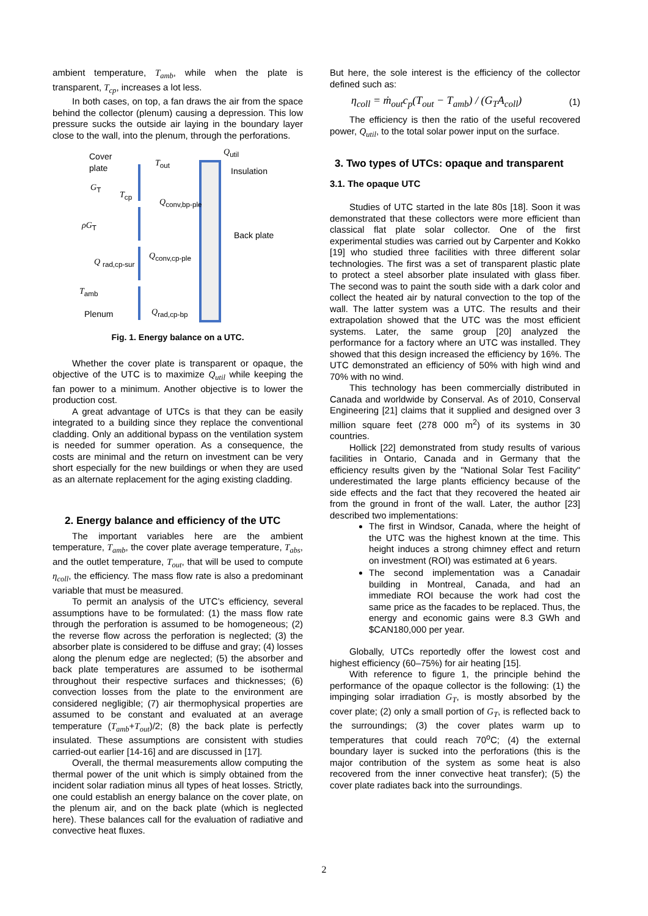ambient temperature, T<sub>amb</sub>, while when the plate is transparent, T<sub>cp</sub>, increases a lot less.
In both cases, on top, a fan draws the air from the space behind the collector (plenum) causing a depression. This low pressure sucks the outside air laying in the boundary layer close to the wall, into the plenum, through the perforations.
Cover
plate
T<sub>out</sub>
Q<sub>util</sub>
Insulation
G<sub>T</sub>
T<sub>cp</sub>
Q<sub>conv,bp-ple</sub>
ρG<sub>T</sub>
Back plate
Q <sub>rad,cp-sur</sub>
Q<sub>conv,cp-ple</sub>
T<sub>amb</sub>
Plenum Q<sub>rad,cp-bp</sub>
Fig. 1. Energy balance on a UTC.
Whether the cover plate is transparent or opaque, the objective of the UTC is to maximize Q<sub>util</sub> while keeping the fan power to a minimum. Another objective is to lower the production cost.
A great advantage of UTCs is that they can be easily integrated to a building since they replace the conventional cladding. Only an additional bypass on the ventilation system is needed for summer operation. As a consequence, the costs are minimal and the return on investment can be very short especially for the new buildings or when they are used as an alternate replacement for the aging existing cladding.
2. Energy balance and efficiency of the UTC
The important variables here are the ambient temperature, T<sub>amb</sub>, the cover plate average temperature, T<sub>abs</sub>, and the outlet temperature, T<sub>out</sub>, that will be used to compute η<sub>coll</sub>, the efficiency. The mass flow rate is also a predominant variable that must be measured.
To permit an analysis of the UTC’s efficiency, several assumptions have to be formulated: (1) the mass flow rate through the perforation is assumed to be homogeneous; (2) the reverse flow across the perforation is neglected; (3) the absorber plate is considered to be diffuse and gray; (4) losses along the plenum edge are neglected; (5) the absorber and back plate temperatures are assumed to be isothermal throughout their respective surfaces and thicknesses; (6) convection losses from the plate to the environment are considered negligible; (7) air thermophysical properties are assumed to be constant and evaluated at an average temperature (T<sub>amb</sub>+T<sub>out</sub>)/2; (8) the back plate is perfectly insulated. These assumptions are consistent with studies carried-out earlier [14-16] and are discussed in [17].
Overall, the thermal measurements allow computing the thermal power of the unit which is simply obtained from the incident solar radiation minus all types of heat losses. Strictly, one could establish an energy balance on the cover plate, on the plenum air, and on the back plate (which is neglected here). These balances call for the evaluation of radiative and convective heat fluxes.
But here, the sole interest is the efficiency of the collector defined such as:
η<sub>coll</sub> = ṁ<sub>out</sub>c<sub>p</sub>(T<sub>out</sub> − T<sub>amb</sub>) / (G<sub>T</sub>A<sub>coll</sub>) (1)
The efficiency is then the ratio of the useful recovered power, Q<sub>util</sub>, to the total solar power input on the surface.
3. Two types of UTCs: opaque and transparent
3.1. The opaque UTC
Studies of UTC started in the late 80s [18]. Soon it was demonstrated that these collectors were more efficient than classical flat plate solar collector. One of the first experimental studies was carried out by Carpenter and Kokko [19] who studied three facilities with three different solar technologies. The first was a set of transparent plastic plate to protect a steel absorber plate insulated with glass fiber. The second was to paint the south side with a dark color and collect the heated air by natural convection to the top of the wall. The latter system was a UTC. The results and their extrapolation showed that the UTC was the most efficient systems. Later, the same group [20] analyzed the performance for a factory where an UTC was installed. They showed that this design increased the efficiency by 16%. The UTC demonstrated an efficiency of 50% with high wind and 70% with no wind.
This technology has been commercially distributed in Canada and worldwide by Conserval. As of 2010, Conserval Engineering [21] claims that it supplied and designed over 3 million square feet (278 000 m<sup>2</sup>) of its systems in 30 countries.
Hollick [22] demonstrated from study results of various facilities in Ontario, Canada and in Germany that the efficiency results given by the "National Solar Test Facility" underestimated the large plants efficiency because of the side effects and the fact that they recovered the heated air from the ground in front of the wall. Later, the author [23] described two implementations:
The first in Windsor, Canada, where the height of the UTC was the highest known at the time. This height induces a strong chimney effect and return on investment (ROI) was estimated at 6 years.
The second implementation was a Canadair building in Montreal, Canada, and had an immediate ROI because the work had cost the same price as the facades to be replaced. Thus, the energy and economic gains were 8.3 GWh and $CAN180,000 per year.
Globally, UTCs reportedly offer the lowest cost and highest efficiency (60–75%) for air heating [15].
With reference to figure 1, the principle behind the performance of the opaque collector is the following: (1) the impinging solar irradiation G<sub>T</sub>, is mostly absorbed by the cover plate; (2) only a small portion of G<sub>T</sub>, is reflected back to the surroundings; (3) the cover plates warm up to temperatures that could reach 70<sup>o</sup>C; (4) the external boundary layer is sucked into the perforations (this is the major contribution of the system as some heat is also recovered from the inner convective heat transfer); (5) the cover plate radiates back into the surroundings.
2